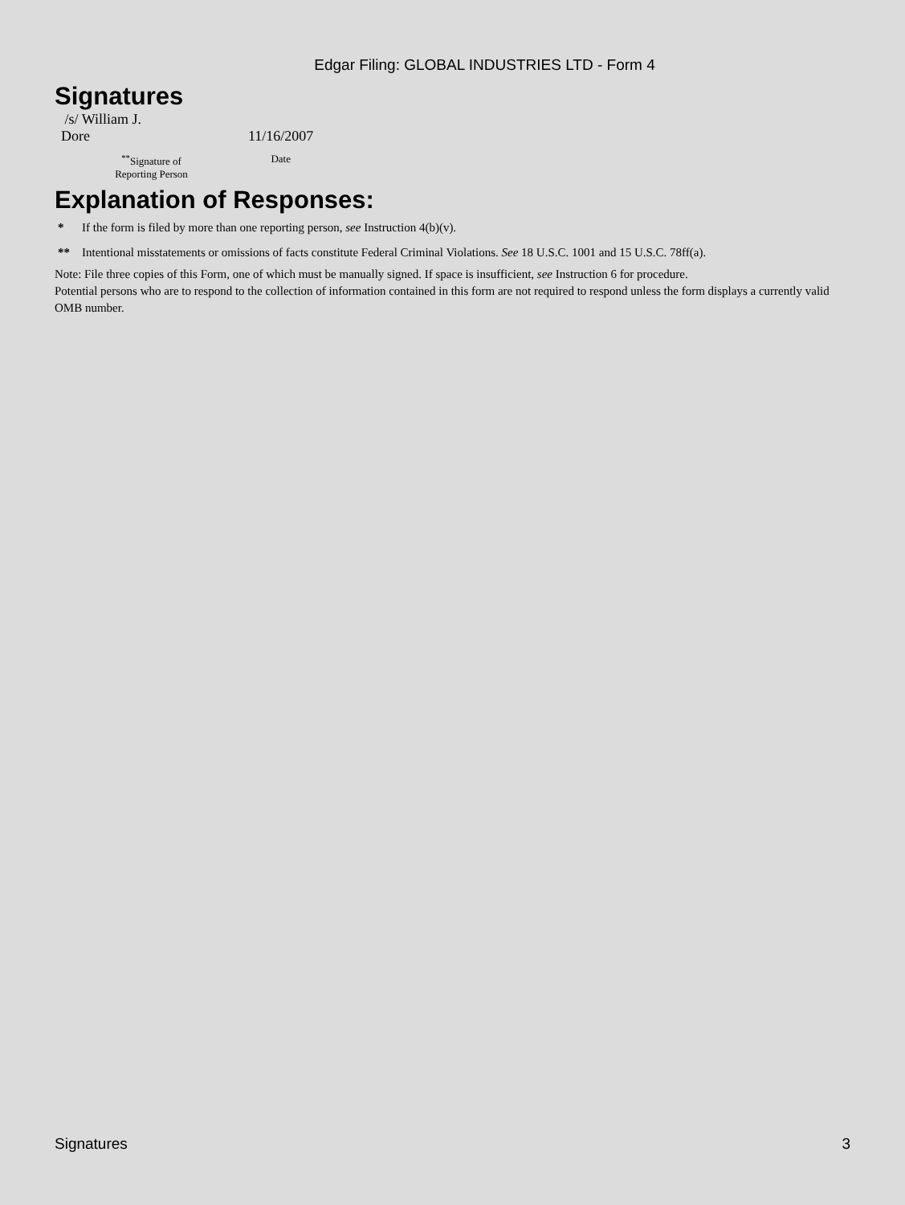Edgar Filing: GLOBAL INDUSTRIES LTD - Form 4
Signatures
| /s/ William J. Dore | 11/16/2007 |
| <sup>**</sup> Signature of Reporting Person | Date |
Explanation of Responses:
* If the form is filed by more than one reporting person, see Instruction 4(b)(v).
** Intentional misstatements or omissions of facts constitute Federal Criminal Violations. See 18 U.S.C. 1001 and 15 U.S.C. 78ff(a).
Note: File three copies of this Form, one of which must be manually signed. If space is insufficient, see Instruction 6 for procedure.
Potential persons who are to respond to the collection of information contained in this form are not required to respond unless the form displays a currently valid OMB number.
Signatures 3